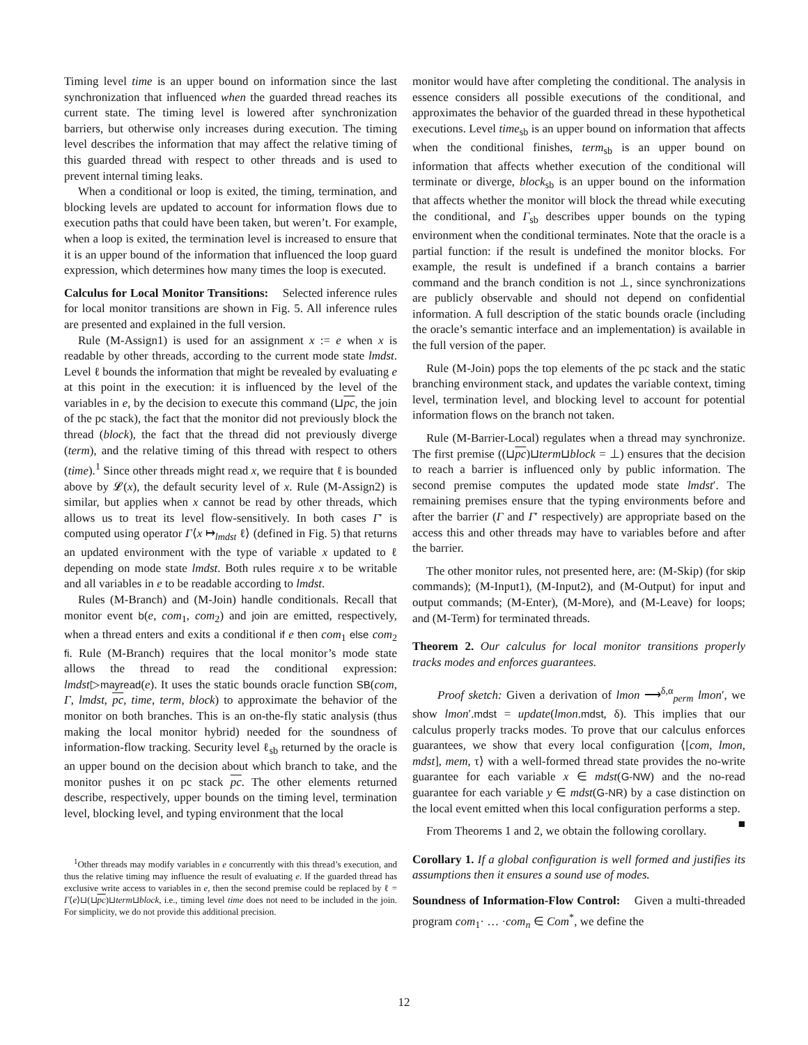Timing level time is an upper bound on information since the last synchronization that influenced when the guarded thread reaches its current state. The timing level is lowered after synchronization barriers, but otherwise only increases during execution. The timing level describes the information that may affect the relative timing of this guarded thread with respect to other threads and is used to prevent internal timing leaks.
When a conditional or loop is exited, the timing, termination, and blocking levels are updated to account for information flows due to execution paths that could have been taken, but weren’t. For example, when a loop is exited, the termination level is increased to ensure that it is an upper bound of the information that influenced the loop guard expression, which determines how many times the loop is executed.
Calculus for Local Monitor Transitions: Selected inference rules for local monitor transitions are shown in Fig. 5. All inference rules are presented and explained in the full version.
Rule (M-Assign1) is used for an assignment x := e when x is readable by other threads, according to the current mode state lmdst. Level ℓ bounds the information that might be revealed by evaluating e at this point in the execution: it is influenced by the level of the variables in e, by the decision to execute this command (⊔pc, the join of the pc stack), the fact that the monitor did not previously block the thread (block), the fact that the thread did not previously diverge (term), and the relative timing of this thread with respect to others (time).<sup>1</sup> Since other threads might read x, we require that ℓ is bounded above by 𝓛(x), the default security level of x. Rule (M-Assign2) is similar, but applies when x cannot be read by other threads, which allows us to treat its level flow-sensitively. In both cases Γ′ is computed using operator Γ⟨x ↦<sub>lmdst</sub> ℓ⟩ (defined in Fig. 5) that returns an updated environment with the type of variable x updated to ℓ depending on mode state lmdst. Both rules require x to be writable and all variables in e to be readable according to lmdst.
Rules (M-Branch) and (M-Join) handle conditionals. Recall that monitor event b(e, com<sub>1</sub>, com<sub>2</sub>) and join are emitted, respectively, when a thread enters and exits a conditional if e then com<sub>1</sub> else com<sub>2</sub> fi. Rule (M-Branch) requires that the local monitor’s mode state allows the thread to read the conditional expression: lmdst▷mayread(e). It uses the static bounds oracle function SB(com, Γ, lmdst, pc, time, term, block) to approximate the behavior of the monitor on both branches. This is an on-the-fly static analysis (thus making the local monitor hybrid) needed for the soundness of information-flow tracking. Security level ℓ<sub>sb</sub> returned by the oracle is an upper bound on the decision about which branch to take, and the monitor pushes it on pc stack pc. The other elements returned describe, respectively, upper bounds on the timing level, termination level, blocking level, and typing environment that the local
<sup>1</sup> Other threads may modify variables in e concurrently with this thread’s execution, and thus the relative timing may influence the result of evaluating e. If the guarded thread has exclusive write access to variables in e, then the second premise could be replaced by ℓ = Γ⟨e⟩⊔(⊔pc)⊔term⊔block, i.e., timing level time does not need to be included in the join. For simplicity, we do not provide this additional precision.
monitor would have after completing the conditional. The analysis in essence considers all possible executions of the conditional, and approximates the behavior of the guarded thread in these hypothetical executions. Level time<sub>sb</sub> is an upper bound on information that affects when the conditional finishes, term<sub>sb</sub> is an upper bound on information that affects whether execution of the conditional will terminate or diverge, block<sub>sb</sub> is an upper bound on the information that affects whether the monitor will block the thread while executing the conditional, and Γ<sub>sb</sub> describes upper bounds on the typing environment when the conditional terminates. Note that the oracle is a partial function: if the result is undefined the monitor blocks. For example, the result is undefined if a branch contains a barrier command and the branch condition is not ⊥, since synchronizations are publicly observable and should not depend on confidential information. A full description of the static bounds oracle (including the oracle’s semantic interface and an implementation) is available in the full version of the paper.
Rule (M-Join) pops the top elements of the pc stack and the static branching environment stack, and updates the variable context, timing level, termination level, and blocking level to account for potential information flows on the branch not taken.
Rule (M-Barrier-Local) regulates when a thread may synchronize. The first premise ((⊔pc)⊔term⊔block = ⊥) ensures that the decision to reach a barrier is influenced only by public information. The second premise computes the updated mode state lmdst′. The remaining premises ensure that the typing environments before and after the barrier (Γ and Γ′ respectively) are appropriate based on the access this and other threads may have to variables before and after the barrier.
The other monitor rules, not presented here, are: (M-Skip) (for skip commands); (M-Input1), (M-Input2), and (M-Output) for input and output commands; (M-Enter), (M-More), and (M-Leave) for loops; and (M-Term) for terminated threads.
Theorem 2. Our calculus for local monitor transitions properly tracks modes and enforces guarantees.
Proof sketch: Given a derivation of lmon ⟶<sup>δ,α</sup><sub>perm</sub> lmon′, we show lmon′.mdst = update(lmon.mdst, δ). This implies that our calculus properly tracks modes. To prove that our calculus enforces guarantees, we show that every local configuration ⟨[com, lmon, mdst], mem, τ⟩ with a well-formed thread state provides the no-write guarantee for each variable x ∈ mdst(G-NW) and the no-read guarantee for each variable y ∈ mdst(G-NR) by a case distinction on the local event emitted when this local configuration performs a step. ■
From Theorems 1 and 2, we obtain the following corollary.
Corollary 1. If a global configuration is well formed and justifies its assumptions then it ensures a sound use of modes.
Soundness of Information-Flow Control: Given a multi-threaded program com<sub>1</sub>· … ·com<sub>n</sub> ∈ Com<sup>*</sup>, we define the
12